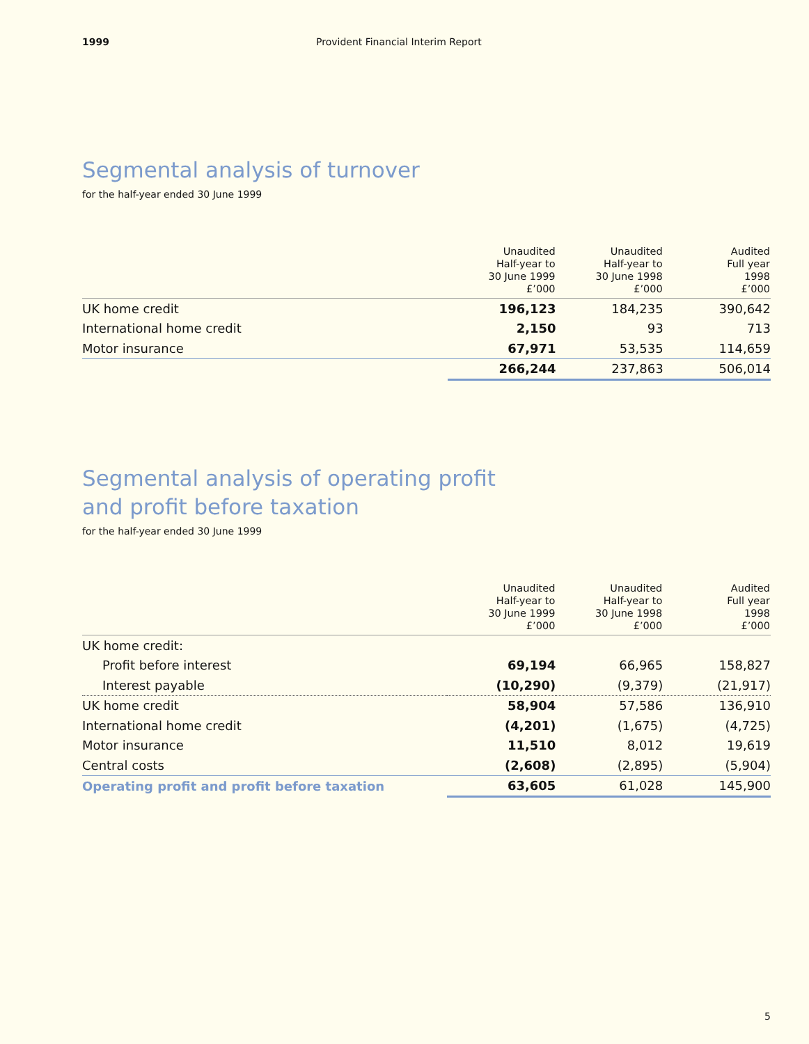1999 Provident Financial Interim Report
Segmental analysis of turnover
for the half-year ended 30 June 1999
| | Unaudited Half-year to 30 June 1999 £’000 | Unaudited Half-year to 30 June 1998 £’000 | Audited Full year 1998 £’000 |
| --- | --- | --- | --- |
| UK home credit | 196,123 | 184,235 | 390,642 |
| International home credit | 2,150 | 93 | 713 |
| Motor insurance | 67,971 | 53,535 | 114,659 |
| | 266,244 | 237,863 | 506,014 |
Segmental analysis of operating profit
and profit before taxation
for the half-year ended 30 June 1999
| | Unaudited Half-year to 30 June 1999 £’000 | Unaudited Half-year to 30 June 1998 £’000 | Audited Full year 1998 £’000 |
| --- | --- | --- | --- |
| UK home credit: | | | |
| Profit before interest | 69,194 | 66,965 | 158,827 |
| Interest payable | (10,290) | (9,379) | (21,917) |
| UK home credit | 58,904 | 57,586 | 136,910 |
| International home credit | (4,201) | (1,675) | (4,725) |
| Motor insurance | 11,510 | 8,012 | 19,619 |
| Central costs | (2,608) | (2,895) | (5,904) |
| Operating profit and profit before taxation | 63,605 | 61,028 | 145,900 |
5